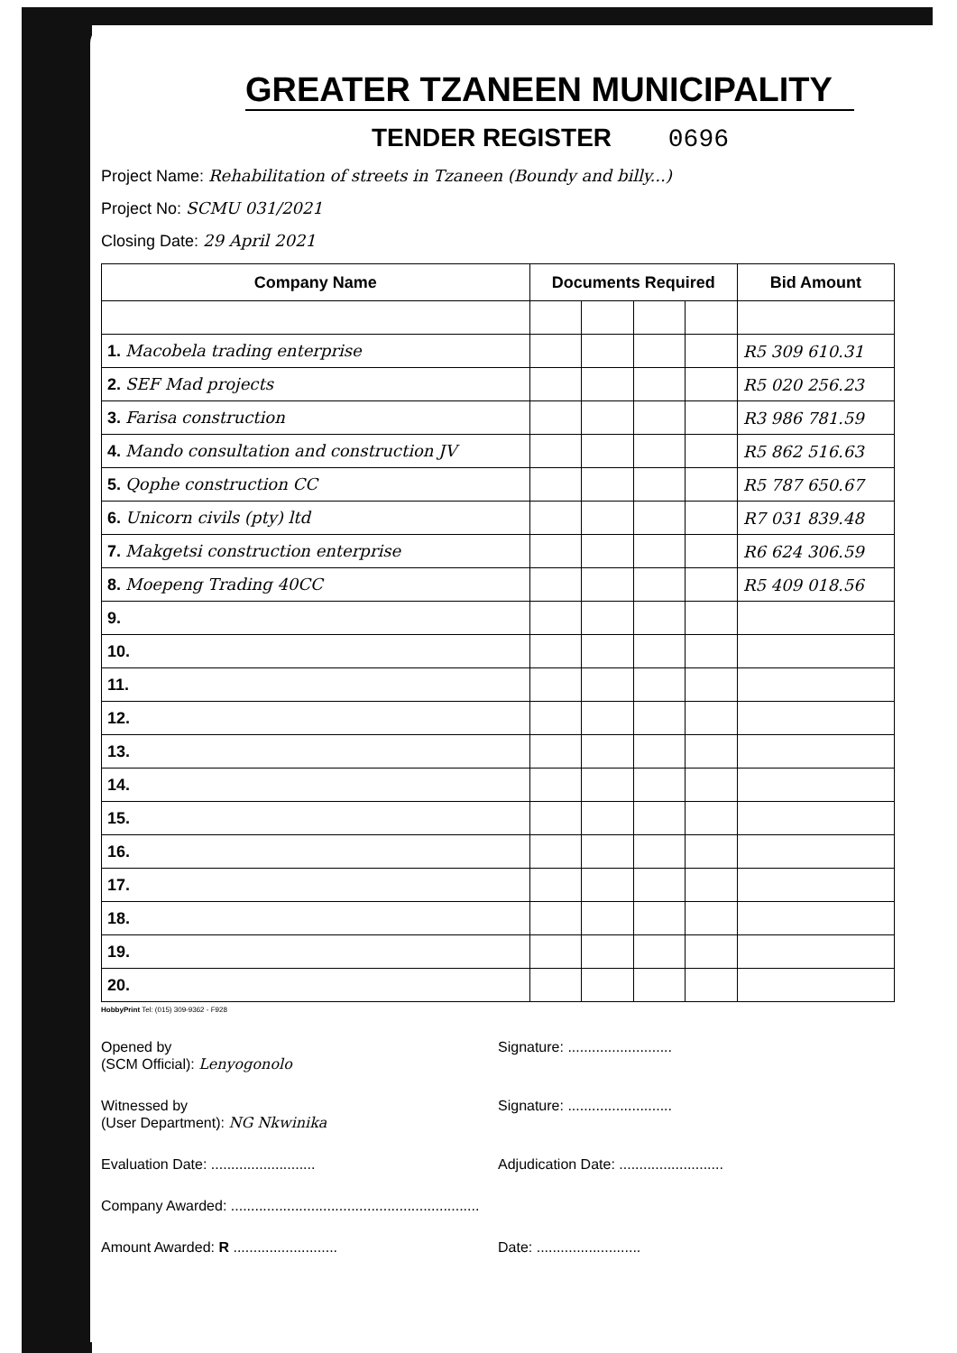GREATER TZANEEN MUNICIPALITY
TENDER REGISTER 0696
Project Name: Rehabilitation of streets in Tzaneen (Boundy and billy...)
Project No: SCMU 031/2021
Closing Date: 29 April 2021
| Company Name | Documents Required | | | | Bid Amount |
| --- | --- | --- | --- | --- | --- |
| 1. Macobela trading enterprise | | | | | R5 309 610.31 |
| 2. SEF Mad projects | | | | | R5 020 256.23 |
| 3. Farisa construction | | | | | R3 986 781.59 |
| 4. Mando consultation and construction JV | | | | | R5 862 516.63 |
| 5. Qophe construction CC | | | | | R5 787 650.67 |
| 6. Unicorn civils (pty) ltd | | | | | R7 031 839.48 |
| 7. Makgetsi construction enterprise | | | | | R6 624 306.59 |
| 8. Moepeng Trading 40CC | | | | | R5 409 018.56 |
| 9. | | | | | |
| 10. | | | | | |
| 11. | | | | | |
| 12. | | | | | |
| 13. | | | | | |
| 14. | | | | | |
| 15. | | | | | |
| 16. | | | | | |
| 17. | | | | | |
| 18. | | | | | |
| 19. | | | | | |
| 20. | | | | | |
HobbyPrint Tel: (015) 309-9362 - F928
Opened by
(SCM Official): Lenyogonolo
Signature: ..........................
Witnessed by
(User Department): NG Nkwinika
Signature: ..........................
Evaluation Date: ..........................
Adjudication Date: ..........................
Company Awarded: ..............................................................
Amount Awarded: R ..........................
Date: ..........................